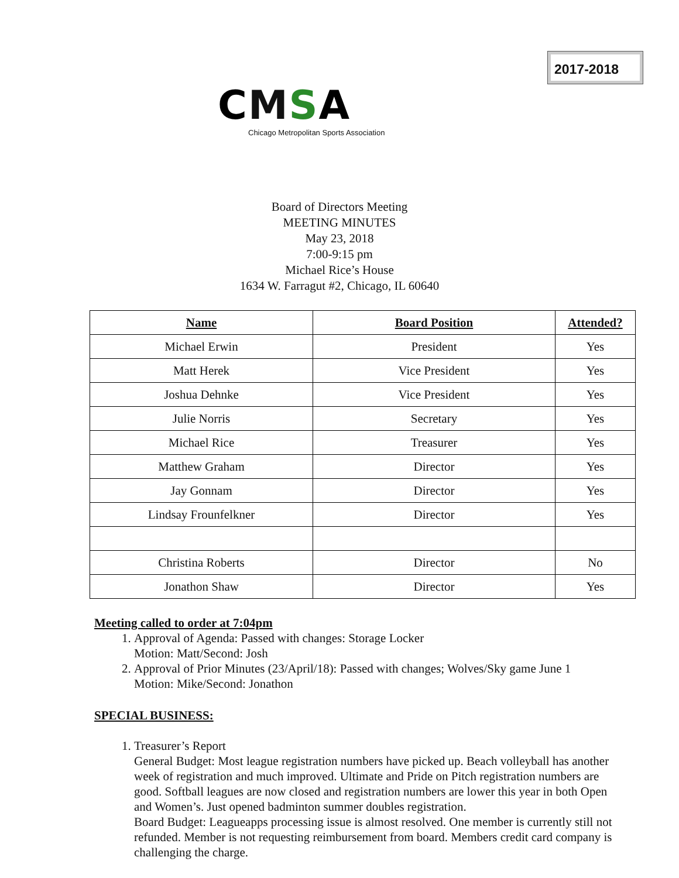2017-2018
CMSA
Chicago Metropolitan Sports Association
Board of Directors Meeting
MEETING MINUTES
May 23, 2018
7:00-9:15 pm
Michael Rice’s House
1634 W. Farragut #2, Chicago, IL 60640
| Name | Board Position | Attended? |
| --- | --- | --- |
| Michael Erwin | President | Yes |
| Matt Herek | Vice President | Yes |
| Joshua Dehnke | Vice President | Yes |
| Julie Norris | Secretary | Yes |
| Michael Rice | Treasurer | Yes |
| Matthew Graham | Director | Yes |
| Jay Gonnam | Director | Yes |
| Lindsay Frounfelkner | Director | Yes |
| Christina Roberts | Director | No |
| Jonathon Shaw | Director | Yes |
Meeting called to order at 7:04pm
1. Approval of Agenda: Passed with changes: Storage Locker
Motion: Matt/Second: Josh
2. Approval of Prior Minutes (23/April/18): Passed with changes; Wolves/Sky game June 1
Motion: Mike/Second: Jonathon
SPECIAL BUSINESS:
1. Treasurer’s Report
General Budget: Most league registration numbers have picked up. Beach volleyball has another week of registration and much improved. Ultimate and Pride on Pitch registration numbers are good. Softball leagues are now closed and registration numbers are lower this year in both Open and Women’s. Just opened badminton summer doubles registration.
Board Budget: Leagueapps processing issue is almost resolved. One member is currently still not refunded. Member is not requesting reimbursement from board. Members credit card company is challenging the charge.